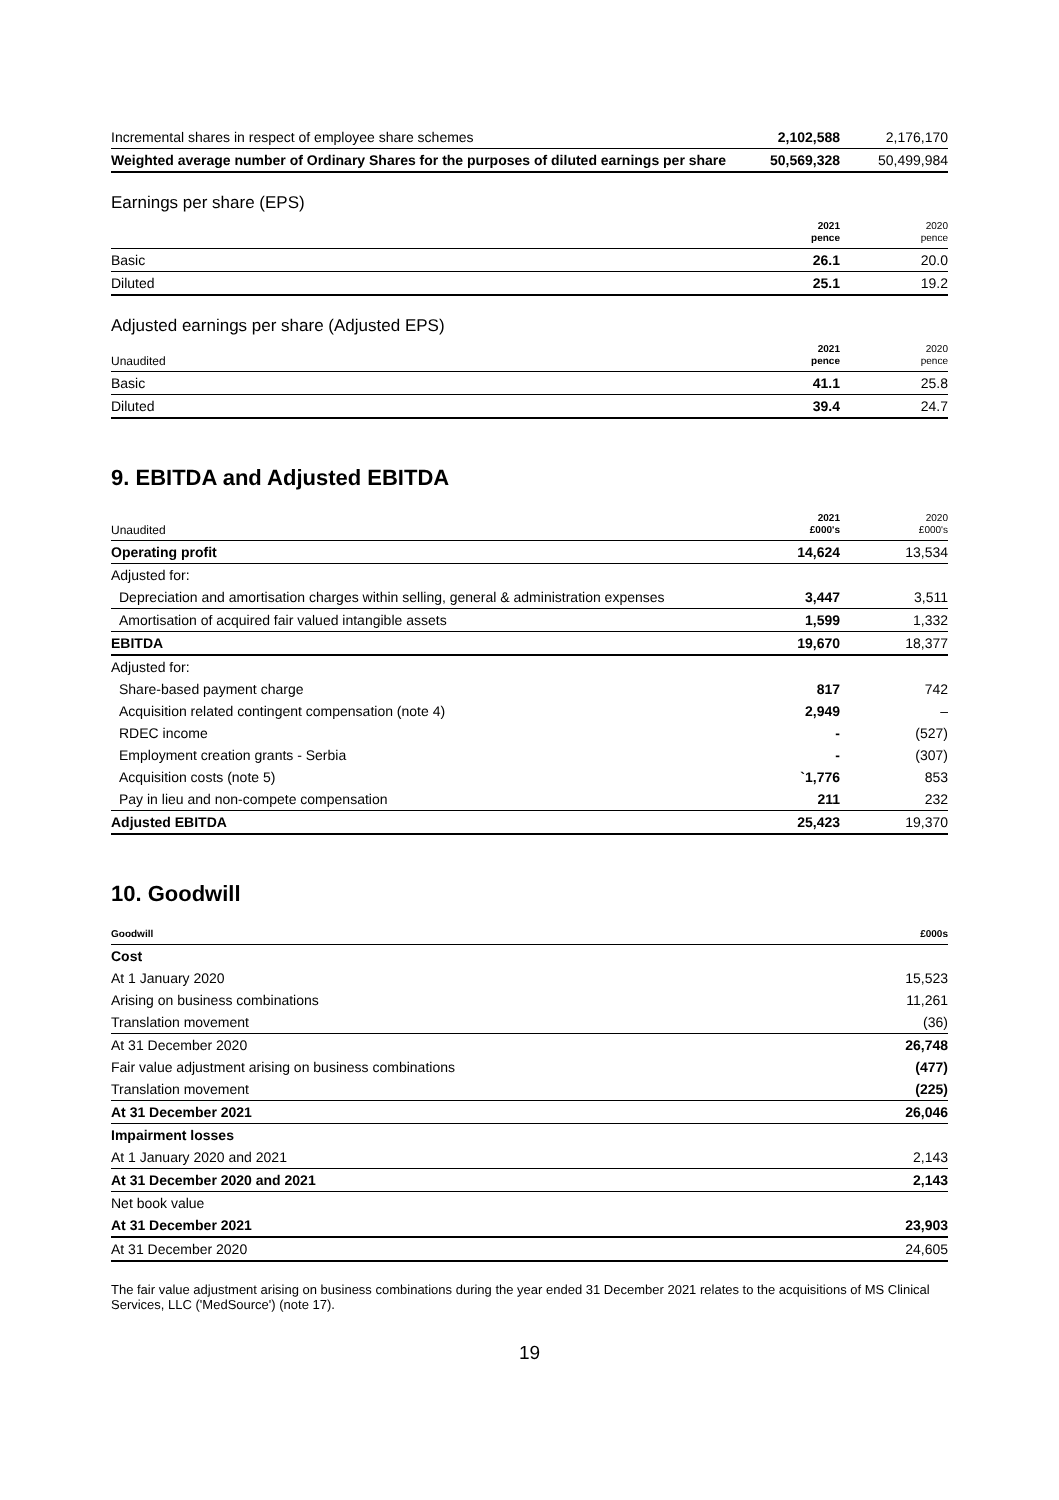| Incremental shares in respect of employee share schemes | 2,102,588 | 2,176,170 |
| Weighted average number of Ordinary Shares for the purposes of diluted earnings per share | 50,569,328 | 50,499,984 |
Earnings per share (EPS)
| | 2021 pence | 2020 pence |
| --- | --- | --- |
| Basic | 26.1 | 20.0 |
| Diluted | 25.1 | 19.2 |
Adjusted earnings per share (Adjusted EPS)
| Unaudited | 2021 pence | 2020 pence |
| --- | --- | --- |
| Basic | 41.1 | 25.8 |
| Diluted | 39.4 | 24.7 |
9. EBITDA and Adjusted EBITDA
| Unaudited | 2021 £000's | 2020 £000's |
| --- | --- | --- |
| Operating profit | 14,624 | 13,534 |
| Adjusted for: | | |
| Depreciation and amortisation charges within selling, general & administration expenses | 3,447 | 3,511 |
| Amortisation of acquired fair valued intangible assets | 1,599 | 1,332 |
| EBITDA | 19,670 | 18,377 |
| Adjusted for: | | |
| Share-based payment charge | 817 | 742 |
| Acquisition related contingent compensation (note 4) | 2,949 | – |
| RDEC income | - | (527) |
| Employment creation grants - Serbia | - | (307) |
| Acquisition costs (note 5) | `1,776 | 853 |
| Pay in lieu and non-compete compensation | 211 | 232 |
| Adjusted EBITDA | 25,423 | 19,370 |
10. Goodwill
| Goodwill | £000s |
| --- | --- |
| Cost | |
| At 1 January 2020 | 15,523 |
| Arising on business combinations | 11,261 |
| Translation movement | (36) |
| At 31 December 2020 | 26,748 |
| Fair value adjustment arising on business combinations | (477) |
| Translation movement | (225) |
| At 31 December 2021 | 26,046 |
| Impairment losses | |
| At 1 January 2020 and 2021 | 2,143 |
| At 31 December 2020 and 2021 | 2,143 |
| Net book value | |
| At 31 December 2021 | 23,903 |
| At 31 December 2020 | 24,605 |
The fair value adjustment arising on business combinations during the year ended 31 December 2021 relates to the acquisitions of MS Clinical Services, LLC ('MedSource') (note 17).
19